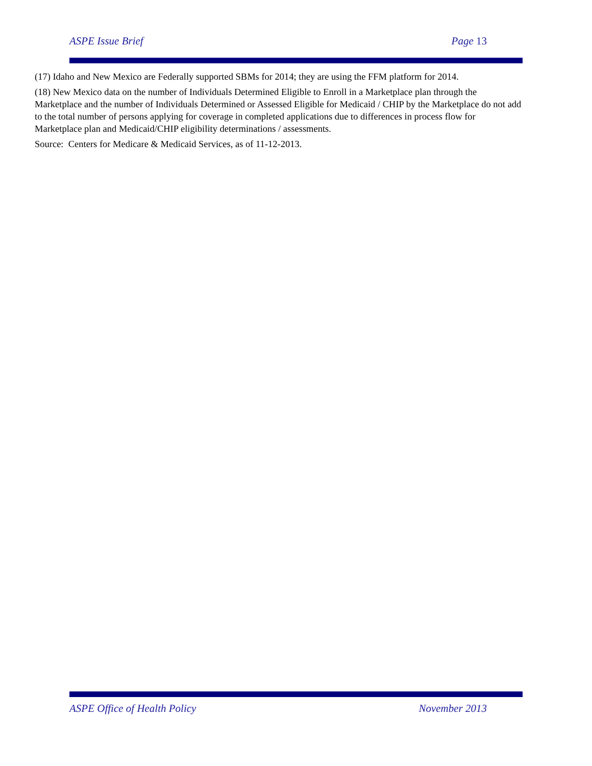ASPE Issue Brief Page 13
(17) Idaho and New Mexico are Federally supported SBMs for 2014; they are using the FFM platform for 2014.
(18) New Mexico data on the number of Individuals Determined Eligible to Enroll in a Marketplace plan through the Marketplace and the number of Individuals Determined or Assessed Eligible for Medicaid / CHIP by the Marketplace do not add to the total number of persons applying for coverage in completed applications due to differences in process flow for Marketplace plan and Medicaid/CHIP eligibility determinations / assessments.
Source: Centers for Medicare & Medicaid Services, as of 11-12-2013.
ASPE Office of Health Policy November 2013